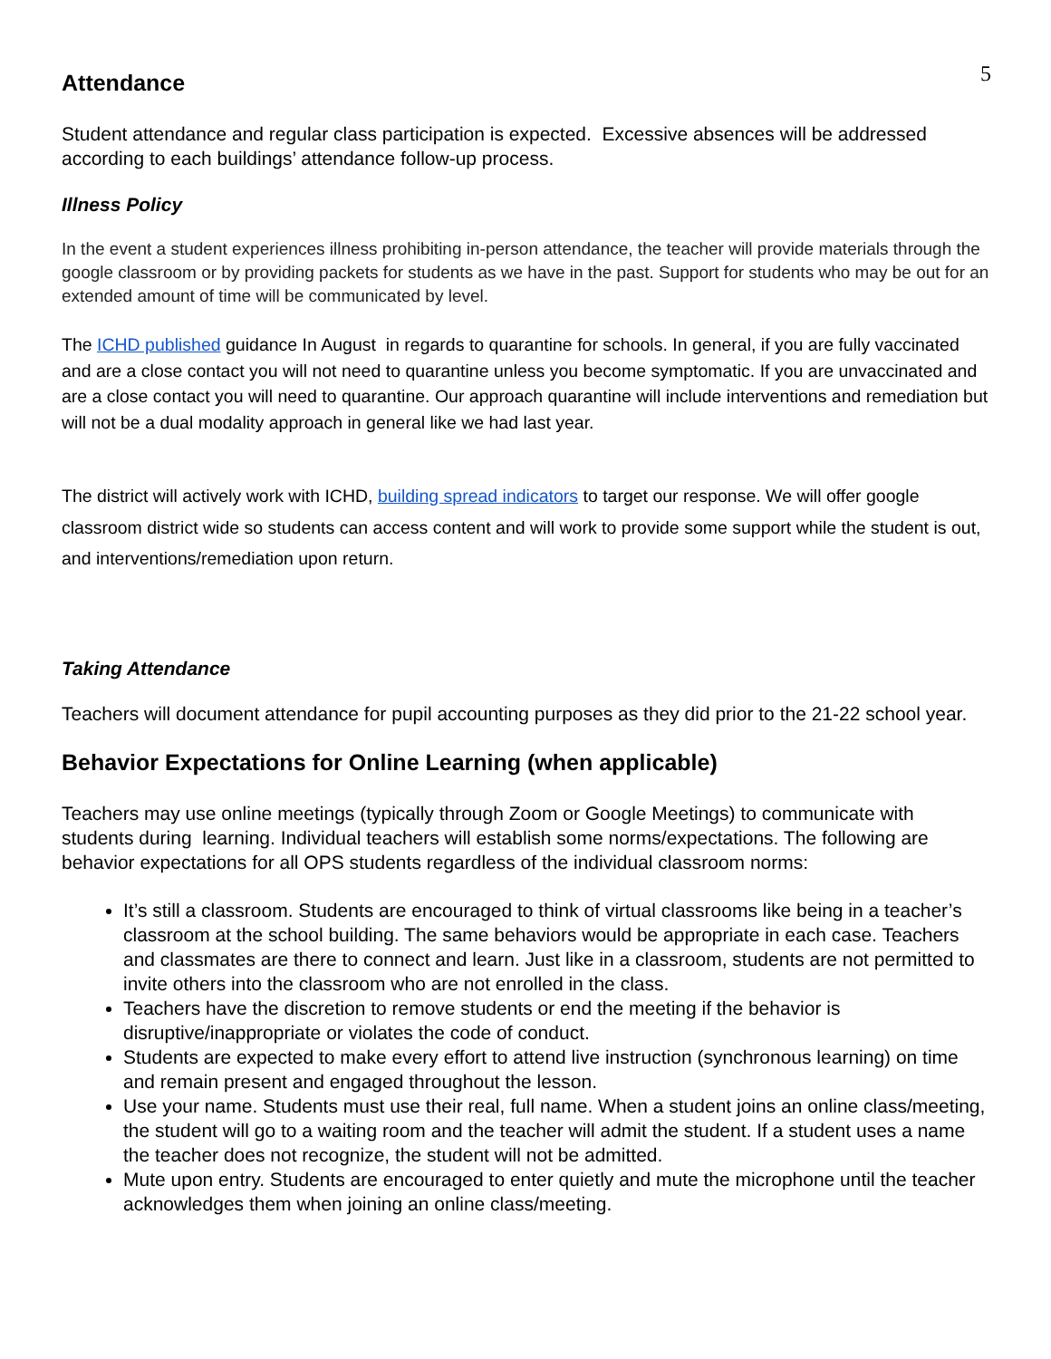5
Attendance
Student attendance and regular class participation is expected. Excessive absences will be addressed according to each buildings’ attendance follow-up process.
Illness Policy
In the event a student experiences illness prohibiting in-person attendance, the teacher will provide materials through the google classroom or by providing packets for students as we have in the past. Support for students who may be out for an extended amount of time will be communicated by level.
The ICHD published guidance In August in regards to quarantine for schools. In general, if you are fully vaccinated and are a close contact you will not need to quarantine unless you become symptomatic. If you are unvaccinated and are a close contact you will need to quarantine. Our approach quarantine will include interventions and remediation but will not be a dual modality approach in general like we had last year.
The district will actively work with ICHD, building spread indicators to target our response. We will offer google classroom district wide so students can access content and will work to provide some support while the student is out, and interventions/remediation upon return.
Taking Attendance
Teachers will document attendance for pupil accounting purposes as they did prior to the 21-22 school year.
Behavior Expectations for Online Learning (when applicable)
Teachers may use online meetings (typically through Zoom or Google Meetings) to communicate with students during learning. Individual teachers will establish some norms/expectations. The following are behavior expectations for all OPS students regardless of the individual classroom norms:
It’s still a classroom. Students are encouraged to think of virtual classrooms like being in a teacher’s classroom at the school building. The same behaviors would be appropriate in each case. Teachers and classmates are there to connect and learn. Just like in a classroom, students are not permitted to invite others into the classroom who are not enrolled in the class.
Teachers have the discretion to remove students or end the meeting if the behavior is disruptive/inappropriate or violates the code of conduct.
Students are expected to make every effort to attend live instruction (synchronous learning) on time and remain present and engaged throughout the lesson.
Use your name. Students must use their real, full name. When a student joins an online class/meeting, the student will go to a waiting room and the teacher will admit the student. If a student uses a name the teacher does not recognize, the student will not be admitted.
Mute upon entry. Students are encouraged to enter quietly and mute the microphone until the teacher acknowledges them when joining an online class/meeting.